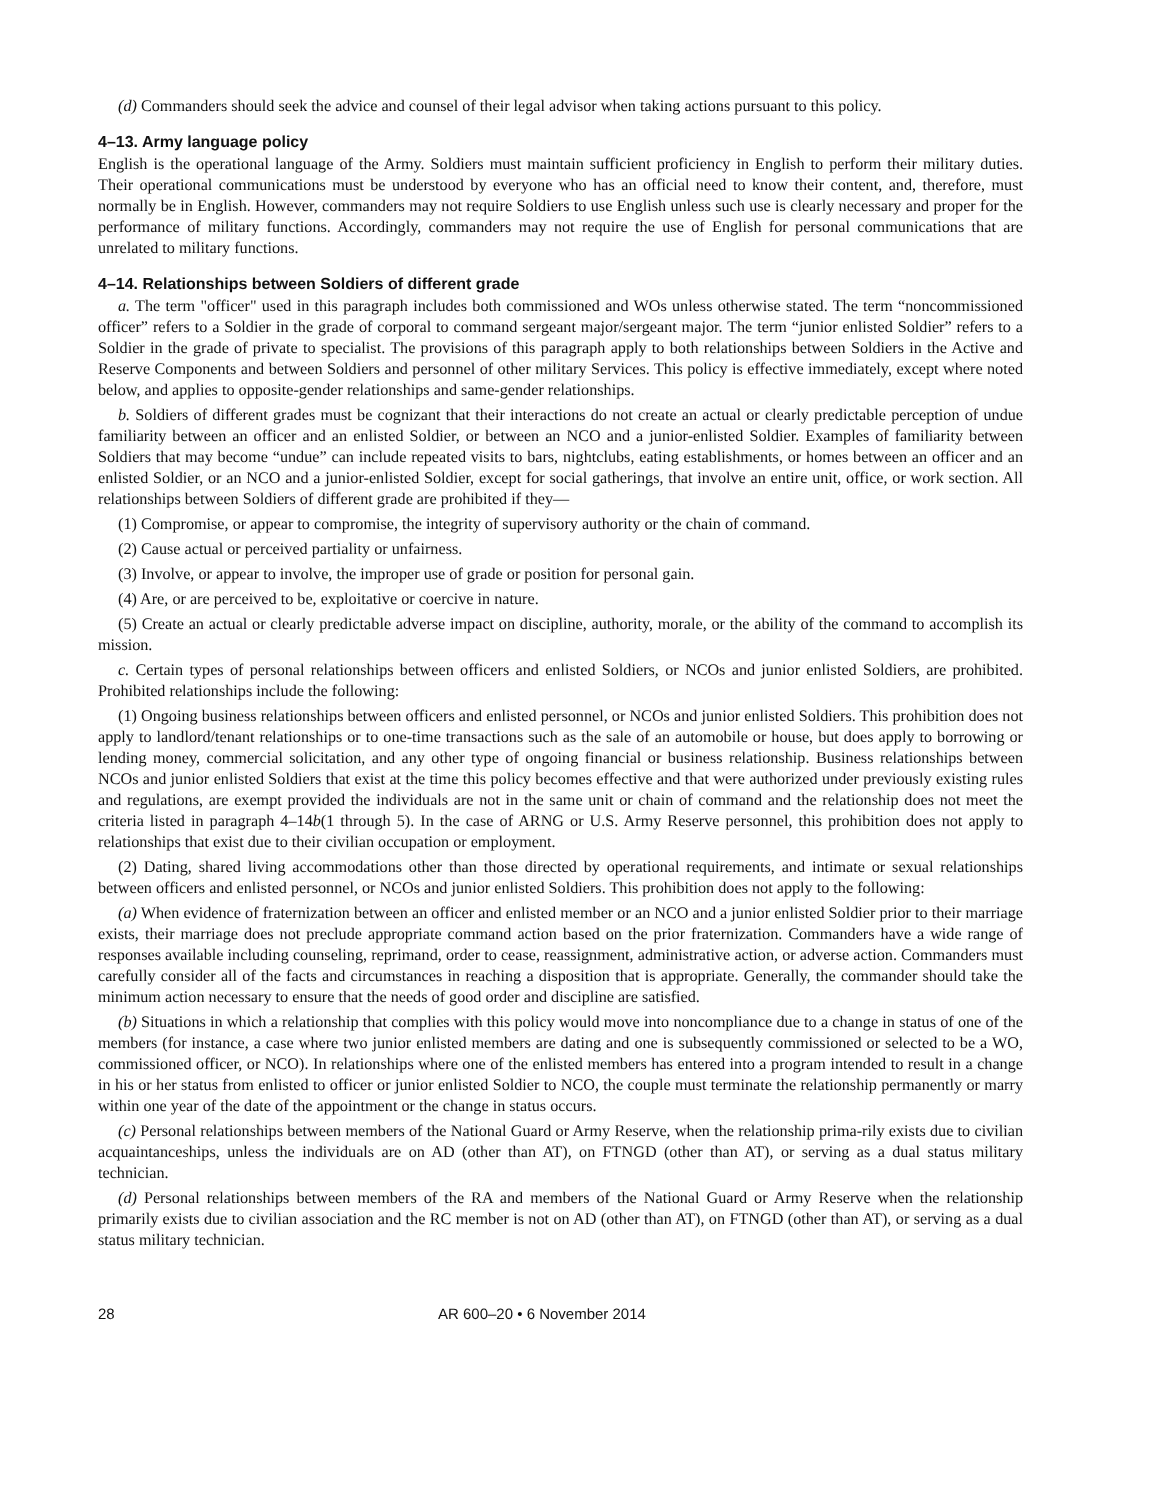(d) Commanders should seek the advice and counsel of their legal advisor when taking actions pursuant to this policy.
4–13. Army language policy
English is the operational language of the Army. Soldiers must maintain sufficient proficiency in English to perform their military duties. Their operational communications must be understood by everyone who has an official need to know their content, and, therefore, must normally be in English. However, commanders may not require Soldiers to use English unless such use is clearly necessary and proper for the performance of military functions. Accordingly, commanders may not require the use of English for personal communications that are unrelated to military functions.
4–14. Relationships between Soldiers of different grade
a. The term "officer" used in this paragraph includes both commissioned and WOs unless otherwise stated. The term “noncommissioned officer” refers to a Soldier in the grade of corporal to command sergeant major/sergeant major. The term “junior enlisted Soldier” refers to a Soldier in the grade of private to specialist. The provisions of this paragraph apply to both relationships between Soldiers in the Active and Reserve Components and between Soldiers and personnel of other military Services. This policy is effective immediately, except where noted below, and applies to opposite-gender relationships and same-gender relationships.
b. Soldiers of different grades must be cognizant that their interactions do not create an actual or clearly predictable perception of undue familiarity between an officer and an enlisted Soldier, or between an NCO and a junior-enlisted Soldier. Examples of familiarity between Soldiers that may become “undue” can include repeated visits to bars, nightclubs, eating establishments, or homes between an officer and an enlisted Soldier, or an NCO and a junior-enlisted Soldier, except for social gatherings, that involve an entire unit, office, or work section. All relationships between Soldiers of different grade are prohibited if they—
(1) Compromise, or appear to compromise, the integrity of supervisory authority or the chain of command.
(2) Cause actual or perceived partiality or unfairness.
(3) Involve, or appear to involve, the improper use of grade or position for personal gain.
(4) Are, or are perceived to be, exploitative or coercive in nature.
(5) Create an actual or clearly predictable adverse impact on discipline, authority, morale, or the ability of the command to accomplish its mission.
c. Certain types of personal relationships between officers and enlisted Soldiers, or NCOs and junior enlisted Soldiers, are prohibited. Prohibited relationships include the following:
(1) Ongoing business relationships between officers and enlisted personnel, or NCOs and junior enlisted Soldiers. This prohibition does not apply to landlord/tenant relationships or to one-time transactions such as the sale of an automobile or house, but does apply to borrowing or lending money, commercial solicitation, and any other type of ongoing financial or business relationship. Business relationships between NCOs and junior enlisted Soldiers that exist at the time this policy becomes effective and that were authorized under previously existing rules and regulations, are exempt provided the individuals are not in the same unit or chain of command and the relationship does not meet the criteria listed in paragraph 4–14b(1 through 5). In the case of ARNG or U.S. Army Reserve personnel, this prohibition does not apply to relationships that exist due to their civilian occupation or employment.
(2) Dating, shared living accommodations other than those directed by operational requirements, and intimate or sexual relationships between officers and enlisted personnel, or NCOs and junior enlisted Soldiers. This prohibition does not apply to the following:
(a) When evidence of fraternization between an officer and enlisted member or an NCO and a junior enlisted Soldier prior to their marriage exists, their marriage does not preclude appropriate command action based on the prior fraternization. Commanders have a wide range of responses available including counseling, reprimand, order to cease, reassignment, administrative action, or adverse action. Commanders must carefully consider all of the facts and circumstances in reaching a disposition that is appropriate. Generally, the commander should take the minimum action necessary to ensure that the needs of good order and discipline are satisfied.
(b) Situations in which a relationship that complies with this policy would move into noncompliance due to a change in status of one of the members (for instance, a case where two junior enlisted members are dating and one is subsequently commissioned or selected to be a WO, commissioned officer, or NCO). In relationships where one of the enlisted members has entered into a program intended to result in a change in his or her status from enlisted to officer or junior enlisted Soldier to NCO, the couple must terminate the relationship permanently or marry within one year of the date of the appointment or the change in status occurs.
(c) Personal relationships between members of the National Guard or Army Reserve, when the relationship prima-rily exists due to civilian acquaintanceships, unless the individuals are on AD (other than AT), on FTNGD (other than AT), or serving as a dual status military technician.
(d) Personal relationships between members of the RA and members of the National Guard or Army Reserve when the relationship primarily exists due to civilian association and the RC member is not on AD (other than AT), on FTNGD (other than AT), or serving as a dual status military technician.
28 AR 600–20 • 6 November 2014